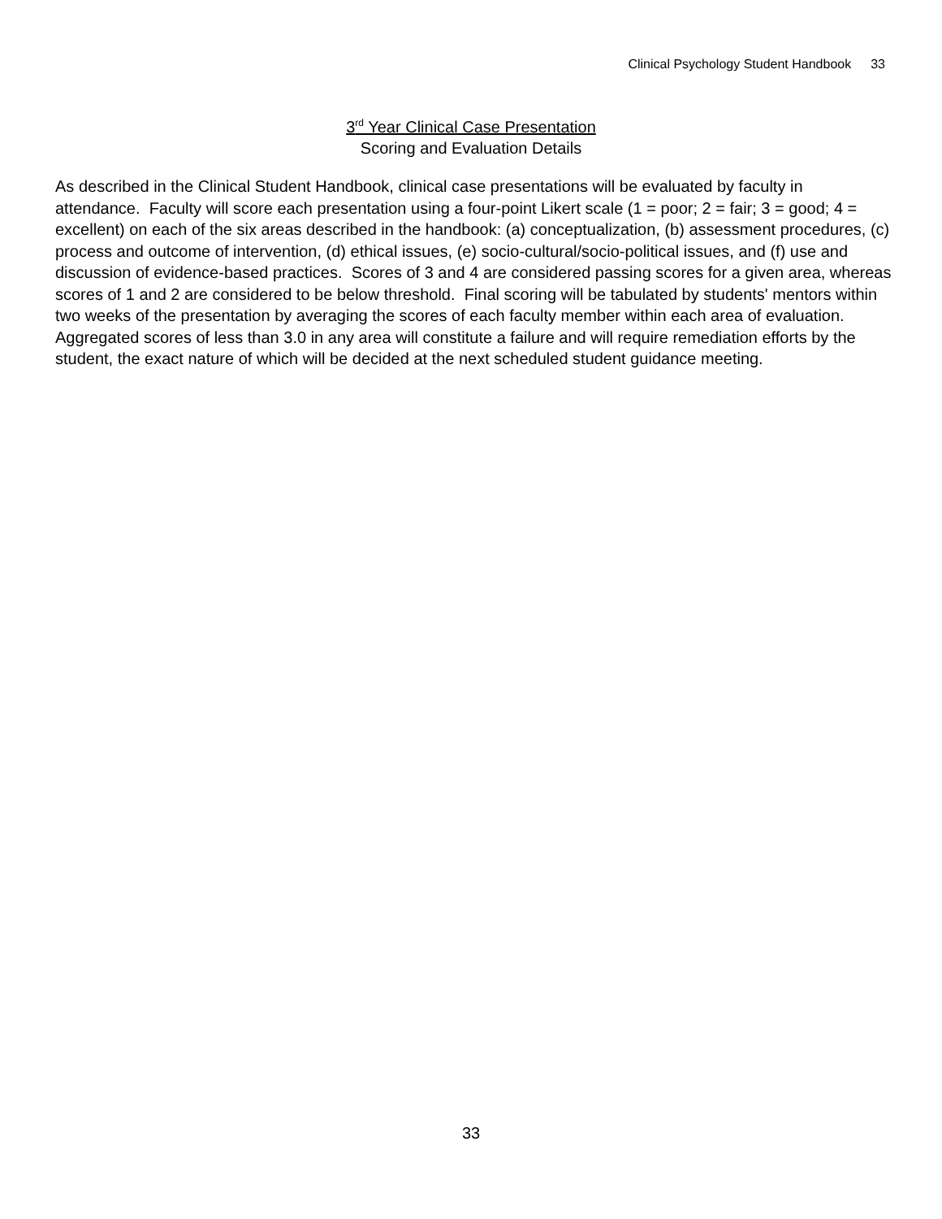Clinical Psychology Student Handbook 33
3<sup>rd</sup> Year Clinical Case Presentation
Scoring and Evaluation Details
As described in the Clinical Student Handbook, clinical case presentations will be evaluated by faculty in attendance. Faculty will score each presentation using a four-point Likert scale (1 = poor; 2 = fair; 3 = good; 4 = excellent) on each of the six areas described in the handbook: (a) conceptualization, (b) assessment procedures, (c) process and outcome of intervention, (d) ethical issues, (e) socio-cultural/socio-political issues, and (f) use and discussion of evidence-based practices. Scores of 3 and 4 are considered passing scores for a given area, whereas scores of 1 and 2 are considered to be below threshold. Final scoring will be tabulated by students' mentors within two weeks of the presentation by averaging the scores of each faculty member within each area of evaluation. Aggregated scores of less than 3.0 in any area will constitute a failure and will require remediation efforts by the student, the exact nature of which will be decided at the next scheduled student guidance meeting.
33